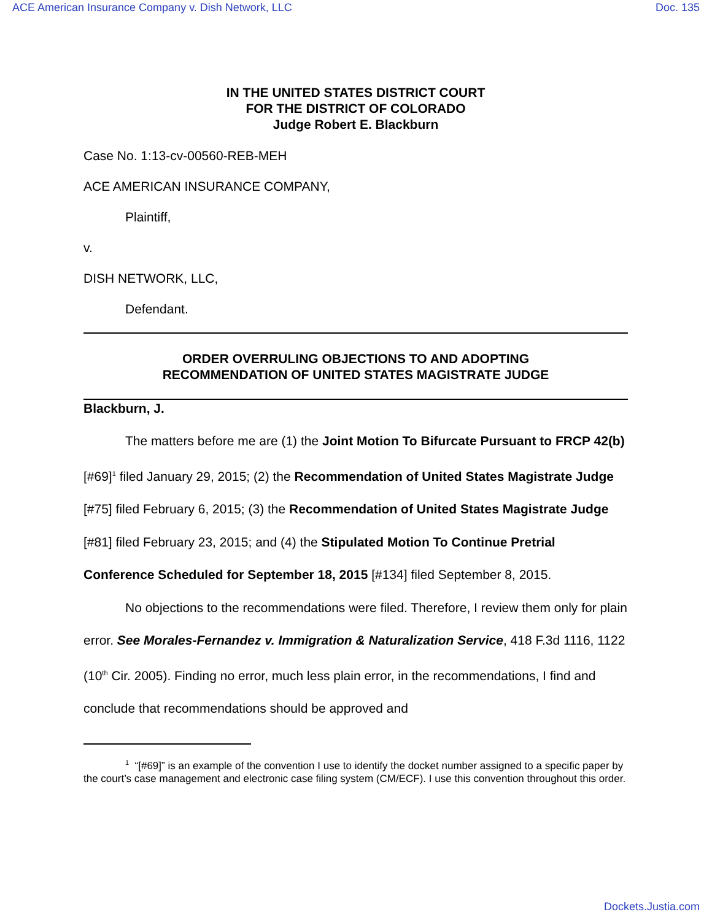ACE American Insurance Company v. Dish Network, LLC Doc. 135
IN THE UNITED STATES DISTRICT COURT
FOR THE DISTRICT OF COLORADO
Judge Robert E. Blackburn
Case No. 1:13-cv-00560-REB-MEH
ACE AMERICAN INSURANCE COMPANY,
Plaintiff,
v.
DISH NETWORK, LLC,
Defendant.
ORDER OVERRULING OBJECTIONS TO AND ADOPTING
RECOMMENDATION OF UNITED STATES MAGISTRATE JUDGE
Blackburn, J.
The matters before me are (1) the Joint Motion To Bifurcate Pursuant to FRCP 42(b) [#69]<sup>1</sup> filed January 29, 2015; (2) the Recommendation of United States Magistrate Judge [#75] filed February 6, 2015; (3) the Recommendation of United States Magistrate Judge [#81] filed February 23, 2015; and (4) the Stipulated Motion To Continue Pretrial Conference Scheduled for September 18, 2015 [#134] filed September 8, 2015.
No objections to the recommendations were filed. Therefore, I review them only for plain error. See Morales-Fernandez v. Immigration & Naturalization Service, 418 F.3d 1116, 1122 (10<sup>th</sup> Cir. 2005). Finding no error, much less plain error, in the recommendations, I find and conclude that recommendations should be approved and
<sup>1</sup> “[#69]” is an example of the convention I use to identify the docket number assigned to a specific paper by the court’s case management and electronic case filing system (CM/ECF). I use this convention throughout this order.
Dockets.Justia.com